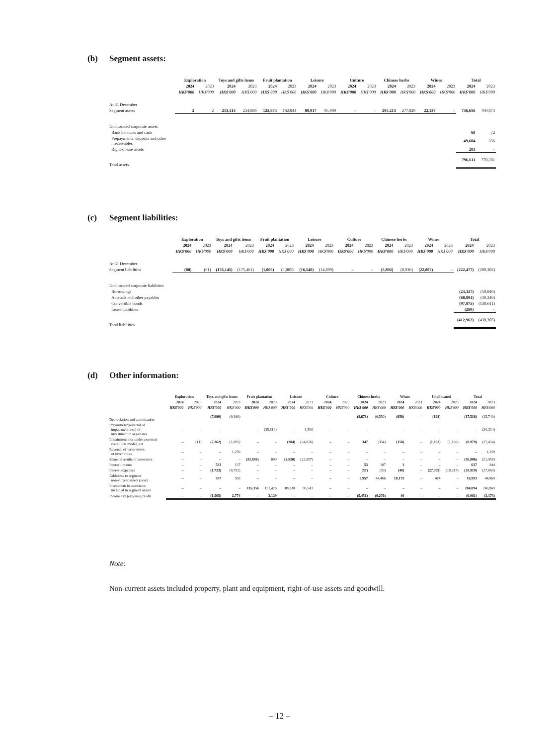(b) Segment assets:
| | Exploration | | Toys and gifts items | | Fruit plantation | | Leisure | | Culture | | Chinese herbs | | Wines | | Total | |
| --- | --- | --- | --- | --- | --- | --- | --- | --- | --- | --- | --- | --- | --- | --- | --- | --- |
| | 2024 | 2023 | 2024 | 2023 | 2024 | 2023 | 2024 | 2023 | 2024 | 2023 | 2024 | 2023 | 2024 | 2023 | 2024 | 2023 |
| | HK$'000 | HK$'000 | HK$'000 | HK$'000 | HK$'000 | HK$'000 | HK$'000 | HK$'000 | HK$'000 | HK$'000 | HK$'000 | HK$'000 | HK$'000 | HK$'000 | HK$'000 | HK$'000 |
| At 31 December | | | | | | | | | | | | | | | | |
| Segment assets | 2 | 2 | 213,413 | 234,889 | 125,974 | 162,044 | 89,917 | 95,909 | – | – | 295,213 | 277,029 | 22,137 | – | 746,656 | 769,873 |
| Unallocated corporate assets | | | | | | | | | | | | | | | | |
| Bank balances and cash | | | | | | | | | | | | | | | 68 | 72 |
| Prepayments, deposits and other receivables | | | | | | | | | | | | | | | 49,604 | 336 |
| Right-of-use assets | | | | | | | | | | | | | | | 283 | – |
| Total assets | | | | | | | | | | | | | | | 796,611 | 770,281 |
(c) Segment liabilities:
| | Exploration | | Toys and gifts items | | Fruit plantation | | Leisure | | Culture | | Chinese herbs | | Wines | | Total | |
| --- | --- | --- | --- | --- | --- | --- | --- | --- | --- | --- | --- | --- | --- | --- | --- | --- |
| | 2024 | 2023 | 2024 | 2023 | 2024 | 2023 | 2024 | 2023 | 2024 | 2023 | 2024 | 2023 | 2024 | 2023 | 2024 | 2023 |
| | HK$'000 | HK$'000 | HK$'000 | HK$'000 | HK$'000 | HK$'000 | HK$'000 | HK$'000 | HK$'000 | HK$'000 | HK$'000 | HK$'000 | HK$'000 | HK$'000 | HK$'000 | HK$'000 |
| At 31 December | | | | | | | | | | | | | | | | |
| Segment liabilities | (88) | (91) | (176,145) | (175,461) | (1,005) | (1,005) | (16,540) | (14,809) | – | – | (5,892) | (8,936) | (22,807) | – | (222,477) | (200,302) |
| Unallocated corporate liabilities | | | | | | | | | | | | | | | | |
| Borrowings | | | | | | | | | | | | | | | (23,327) | (50,046) |
| Accruals and other payables | | | | | | | | | | | | | | | (68,894) | (49,346) |
| Convertible bonds | | | | | | | | | | | | | | | (97,975) | (130,611) |
| Lease liabilities | | | | | | | | | | | | | | | (289) | – |
| Total liabilities | | | | | | | | | | | | | | | (412,962) | (430,305) |
(d) Other information:
| | Exploration | | Toys and gifts items | | Fruit plantation | | Leisure | | Culture | | Chinese herbs | | Wines | | Unallocated | | Total | |
| --- | --- | --- | --- | --- | --- | --- | --- | --- | --- | --- | --- | --- | --- | --- | --- | --- | --- | --- |
| | 2024 | 2023 | 2024 | 2023 | 2024 | 2023 | 2024 | 2023 | 2024 | 2023 | 2024 | 2023 | 2024 | 2023 | 2024 | 2023 | 2024 | 2023 |
| | HK$'000 | HK$'000 | HK$'000 | HK$'000 | HK$'000 | HK$'000 | HK$'000 | HK$'000 | HK$'000 | HK$'000 | HK$'000 | HK$'000 | HK$'000 | HK$'000 | HK$'000 | HK$'000 | HK$'000 | HK$'000 |
| Depreciation and amortisation | – | – | (7,990) | (9,190) | – | – | – | – | – | – | (8,678) | (6,550) | (656) | – | (192) | – | (17,516) | (15,740) |
| Impairment/(reversal of impairment loss) of investment in associates | – | – | – | – | – | (35,814) | – | 1,500 | – | – | – | – | – | – | – | – | – | (34,314) |
| Impairment loss under expected credit loss model, net | – | (11) | (7,362) | (1,895) | – | – | (204) | (24,026) | – | – | 347 | (354) | (158) | – | (1,602) | (1,168) | (8,979) | (27,454) |
| Reversal of write-down of inventories | – | – | – | 1,259 | – | – | – | – | – | – | – | – | – | – | – | – | – | 1,259 |
| Share of results of associates | – | – | – | – | (33,886) | 899 | (2,920) | (22,857) | – | – | – | – | – | – | – | – | (36,806) | (21,958) |
| Interest income | – | – | 583 | 137 | – | – | – | – | – | – | 53 | 107 | 1 | – | – | – | 637 | 244 |
| Interest expenses | – | – | (1,723) | (8,792) | – | – | – | – | – | – | (57) | (59) | (40) | – | (27,099) | (18,217) | (28,919) | (27,068) |
| Additions to segment non-current assets (note) | – | – | 387 | 503 | – | – | – | – | – | – | 5,957 | 44,466 | 10,175 | – | 474 | – | 16,993 | 44,969 |
| Investment in associates included in segment assets | – | – | – | – | 115,356 | 151,426 | 89,538 | 95,543 | – | – | – | – | – | – | – | – | 204,894 | 246,969 |
| Income tax (expense)/credit | – | – | (1,565) | 2,774 | – | 3,129 | – | – | – | – | (5,456) | (9,276) | 40 | – | – | – | (6,981) | (3,373) |
Note:
Non-current assets included property, plant and equipment, right-of-use assets and goodwill.
– 12 –